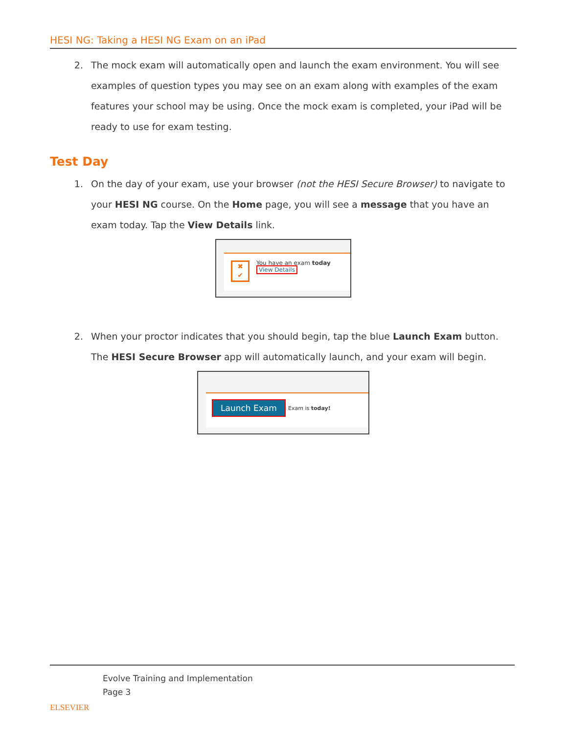HESI NG: Taking a HESI NG Exam on an iPad
2. The mock exam will automatically open and launch the exam environment. You will see examples of question types you may see on an exam along with examples of the exam features your school may be using. Once the mock exam is completed, your iPad will be ready to use for exam testing.
Test Day
1. On the day of your exam, use your browser (not the HESI Secure Browser) to navigate to your HESI NG course. On the Home page, you will see a message that you have an exam today. Tap the View Details link.
✖
✔
You have an exam today
View Details
2. When your proctor indicates that you should begin, tap the blue Launch Exam button. The HESI Secure Browser app will automatically launch, and your exam will begin.
Launch Exam Exam is today!
ELSEVIER
Evolve Training and Implementation
Page 3